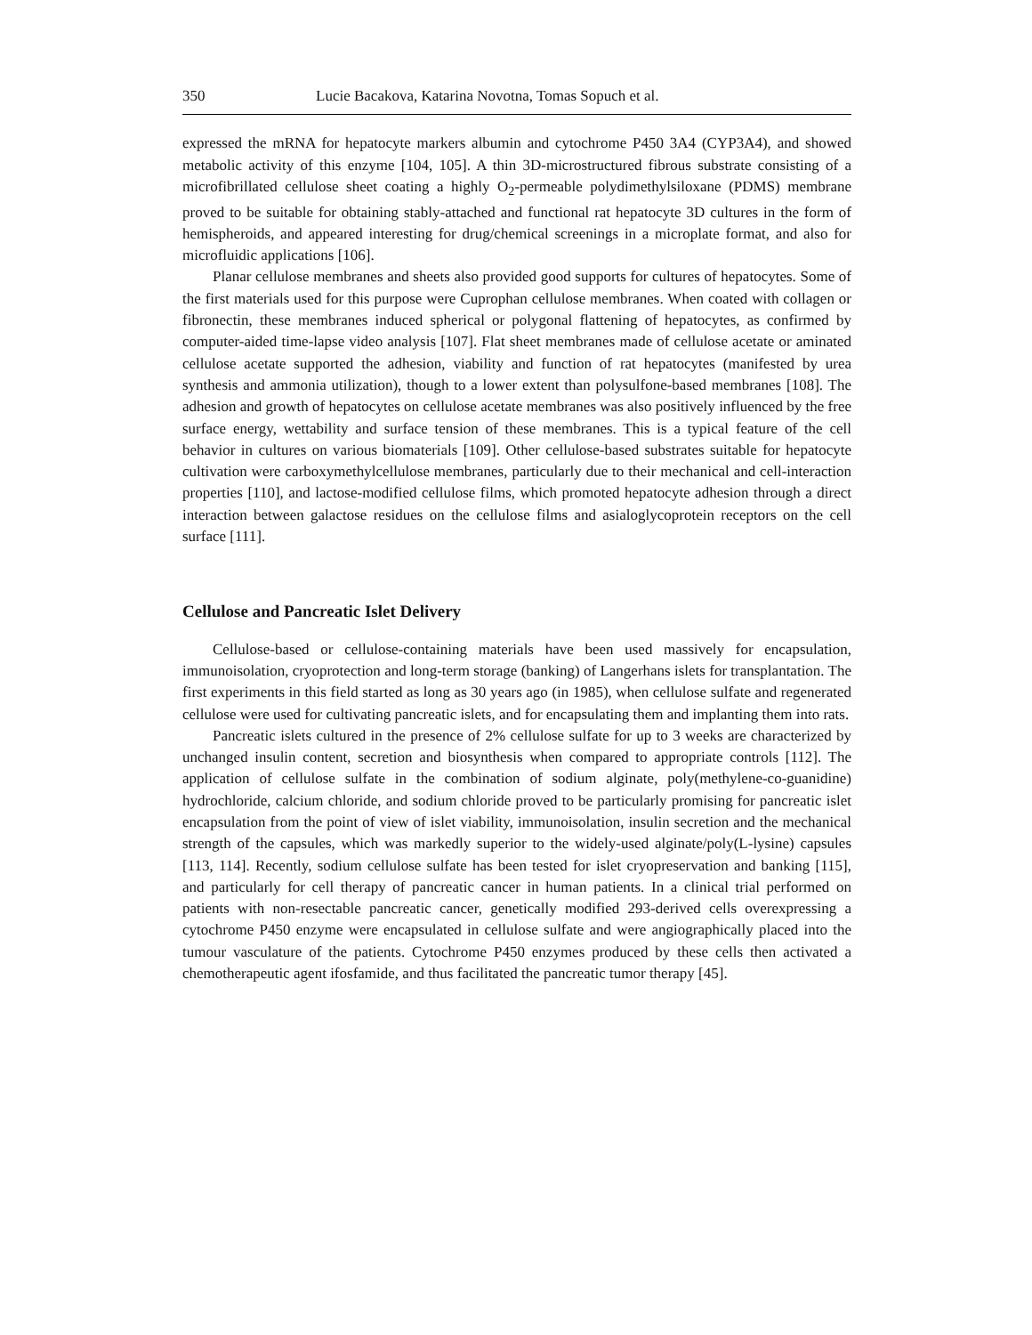350 Lucie Bacakova, Katarina Novotna, Tomas Sopuch et al.
expressed the mRNA for hepatocyte markers albumin and cytochrome P450 3A4 (CYP3A4), and showed metabolic activity of this enzyme [104, 105]. A thin 3D-microstructured fibrous substrate consisting of a microfibrillated cellulose sheet coating a highly O<sub>2</sub>-permeable polydimethylsiloxane (PDMS) membrane proved to be suitable for obtaining stably-attached and functional rat hepatocyte 3D cultures in the form of hemispheroids, and appeared interesting for drug/chemical screenings in a microplate format, and also for microfluidic applications [106].
Planar cellulose membranes and sheets also provided good supports for cultures of hepatocytes. Some of the first materials used for this purpose were Cuprophan cellulose membranes. When coated with collagen or fibronectin, these membranes induced spherical or polygonal flattening of hepatocytes, as confirmed by computer-aided time-lapse video analysis [107]. Flat sheet membranes made of cellulose acetate or aminated cellulose acetate supported the adhesion, viability and function of rat hepatocytes (manifested by urea synthesis and ammonia utilization), though to a lower extent than polysulfone-based membranes [108]. The adhesion and growth of hepatocytes on cellulose acetate membranes was also positively influenced by the free surface energy, wettability and surface tension of these membranes. This is a typical feature of the cell behavior in cultures on various biomaterials [109]. Other cellulose-based substrates suitable for hepatocyte cultivation were carboxymethylcellulose membranes, particularly due to their mechanical and cell-interaction properties [110], and lactose-modified cellulose films, which promoted hepatocyte adhesion through a direct interaction between galactose residues on the cellulose films and asialoglycoprotein receptors on the cell surface [111].
Cellulose and Pancreatic Islet Delivery
Cellulose-based or cellulose-containing materials have been used massively for encapsulation, immunoisolation, cryoprotection and long-term storage (banking) of Langerhans islets for transplantation. The first experiments in this field started as long as 30 years ago (in 1985), when cellulose sulfate and regenerated cellulose were used for cultivating pancreatic islets, and for encapsulating them and implanting them into rats.
Pancreatic islets cultured in the presence of 2% cellulose sulfate for up to 3 weeks are characterized by unchanged insulin content, secretion and biosynthesis when compared to appropriate controls [112]. The application of cellulose sulfate in the combination of sodium alginate, poly(methylene-co-guanidine) hydrochloride, calcium chloride, and sodium chloride proved to be particularly promising for pancreatic islet encapsulation from the point of view of islet viability, immunoisolation, insulin secretion and the mechanical strength of the capsules, which was markedly superior to the widely-used alginate/poly(L-lysine) capsules [113, 114]. Recently, sodium cellulose sulfate has been tested for islet cryopreservation and banking [115], and particularly for cell therapy of pancreatic cancer in human patients. In a clinical trial performed on patients with non-resectable pancreatic cancer, genetically modified 293-derived cells overexpressing a cytochrome P450 enzyme were encapsulated in cellulose sulfate and were angiographically placed into the tumour vasculature of the patients. Cytochrome P450 enzymes produced by these cells then activated a chemotherapeutic agent ifosfamide, and thus facilitated the pancreatic tumor therapy [45].